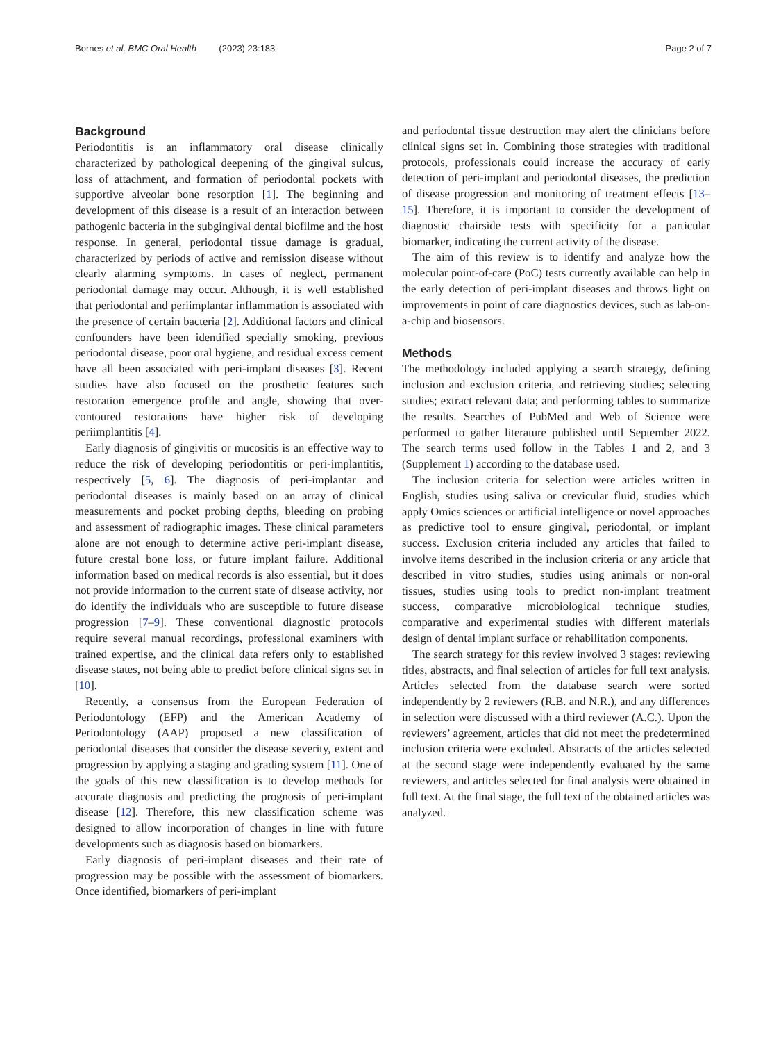Bornes et al. BMC Oral Health (2023) 23:183 Page 2 of 7
Background
Periodontitis is an inflammatory oral disease clinically characterized by pathological deepening of the gingival sulcus, loss of attachment, and formation of periodontal pockets with supportive alveolar bone resorption [1]. The beginning and development of this disease is a result of an interaction between pathogenic bacteria in the subgingival dental biofilme and the host response. In general, periodontal tissue damage is gradual, characterized by periods of active and remission disease without clearly alarming symptoms. In cases of neglect, permanent periodontal damage may occur. Although, it is well established that periodontal and periimplantar inflammation is associated with the presence of certain bacteria [2]. Additional factors and clinical confounders have been identified specially smoking, previous periodontal disease, poor oral hygiene, and residual excess cement have all been associated with peri-implant diseases [3]. Recent studies have also focused on the prosthetic features such restoration emergence profile and angle, showing that over-contoured restorations have higher risk of developing periimplantitis [4].
Early diagnosis of gingivitis or mucositis is an effective way to reduce the risk of developing periodontitis or peri-implantitis, respectively [5, 6]. The diagnosis of peri-implantar and periodontal diseases is mainly based on an array of clinical measurements and pocket probing depths, bleeding on probing and assessment of radiographic images. These clinical parameters alone are not enough to determine active peri-implant disease, future crestal bone loss, or future implant failure. Additional information based on medical records is also essential, but it does not provide information to the current state of disease activity, nor do identify the individuals who are susceptible to future disease progression [7–9]. These conventional diagnostic protocols require several manual recordings, professional examiners with trained expertise, and the clinical data refers only to established disease states, not being able to predict before clinical signs set in [10].
Recently, a consensus from the European Federation of Periodontology (EFP) and the American Academy of Periodontology (AAP) proposed a new classification of periodontal diseases that consider the disease severity, extent and progression by applying a staging and grading system [11]. One of the goals of this new classification is to develop methods for accurate diagnosis and predicting the prognosis of peri-implant disease [12]. Therefore, this new classification scheme was designed to allow incorporation of changes in line with future developments such as diagnosis based on biomarkers.
Early diagnosis of peri-implant diseases and their rate of progression may be possible with the assessment of biomarkers. Once identified, biomarkers of peri-implant
and periodontal tissue destruction may alert the clinicians before clinical signs set in. Combining those strategies with traditional protocols, professionals could increase the accuracy of early detection of peri-implant and periodontal diseases, the prediction of disease progression and monitoring of treatment effects [13–15]. Therefore, it is important to consider the development of diagnostic chairside tests with specificity for a particular biomarker, indicating the current activity of the disease.
The aim of this review is to identify and analyze how the molecular point-of-care (PoC) tests currently available can help in the early detection of peri-implant diseases and throws light on improvements in point of care diagnostics devices, such as lab-on-a-chip and biosensors.
Methods
The methodology included applying a search strategy, defining inclusion and exclusion criteria, and retrieving studies; selecting studies; extract relevant data; and performing tables to summarize the results. Searches of PubMed and Web of Science were performed to gather literature published until September 2022. The search terms used follow in the Tables 1 and 2, and 3 (Supplement 1) according to the database used.
The inclusion criteria for selection were articles written in English, studies using saliva or crevicular fluid, studies which apply Omics sciences or artificial intelligence or novel approaches as predictive tool to ensure gingival, periodontal, or implant success. Exclusion criteria included any articles that failed to involve items described in the inclusion criteria or any article that described in vitro studies, studies using animals or non-oral tissues, studies using tools to predict non-implant treatment success, comparative microbiological technique studies, comparative and experimental studies with different materials design of dental implant surface or rehabilitation components.
The search strategy for this review involved 3 stages: reviewing titles, abstracts, and final selection of articles for full text analysis. Articles selected from the database search were sorted independently by 2 reviewers (R.B. and N.R.), and any differences in selection were discussed with a third reviewer (A.C.). Upon the reviewers’ agreement, articles that did not meet the predetermined inclusion criteria were excluded. Abstracts of the articles selected at the second stage were independently evaluated by the same reviewers, and articles selected for final analysis were obtained in full text. At the final stage, the full text of the obtained articles was analyzed.